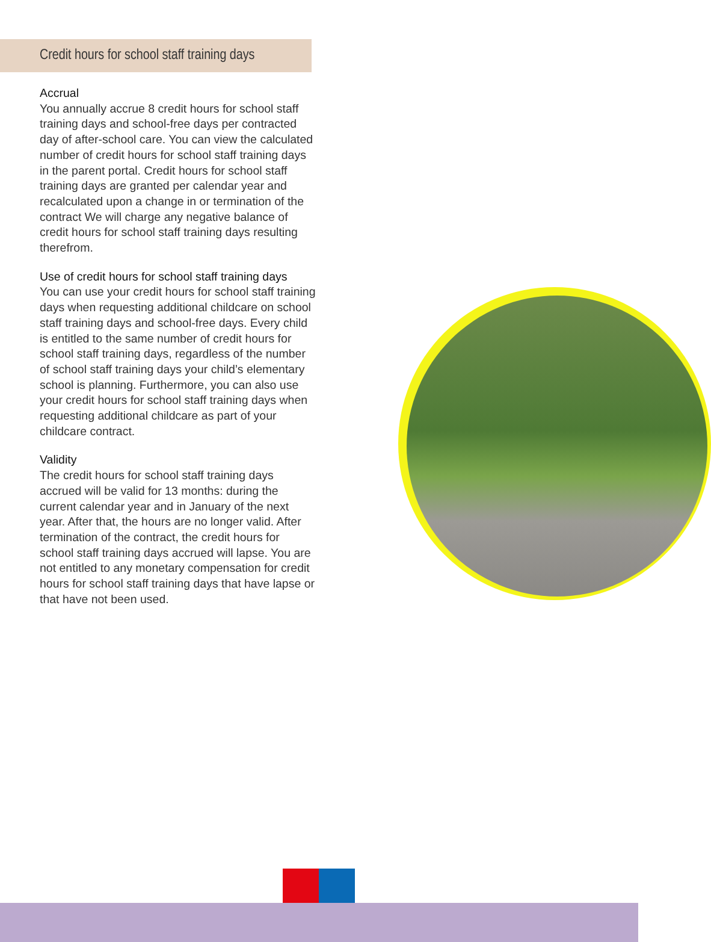Credit hours for school staff training days
Accrual
You annually accrue 8 credit hours for school staff training days and school-free days per contracted day of after-school care. You can view the calculated number of credit hours for school staff training days in the parent portal. Credit hours for school staff training days are granted per calendar year and recalculated upon a change in or termination of the contract We will charge any negative balance of credit hours for school staff training days resulting therefrom.
Use of credit hours for school staff training days
You can use your credit hours for school staff training days when requesting additional childcare on school staff training days and school-free days. Every child is entitled to the same number of credit hours for school staff training days, regardless of the number of school staff training days your child’s elementary school is planning. Furthermore, you can also use your credit hours for school staff training days when requesting additional childcare as part of your childcare contract.
Validity
The credit hours for school staff training days accrued will be valid for 13 months: during the current calendar year and in January of the next year. After that, the hours are no longer valid. After termination of the contract, the credit hours for school staff training days accrued will lapse. You are not entitled to any monetary compensation for credit hours for school staff training days that have lapse or that have not been used.